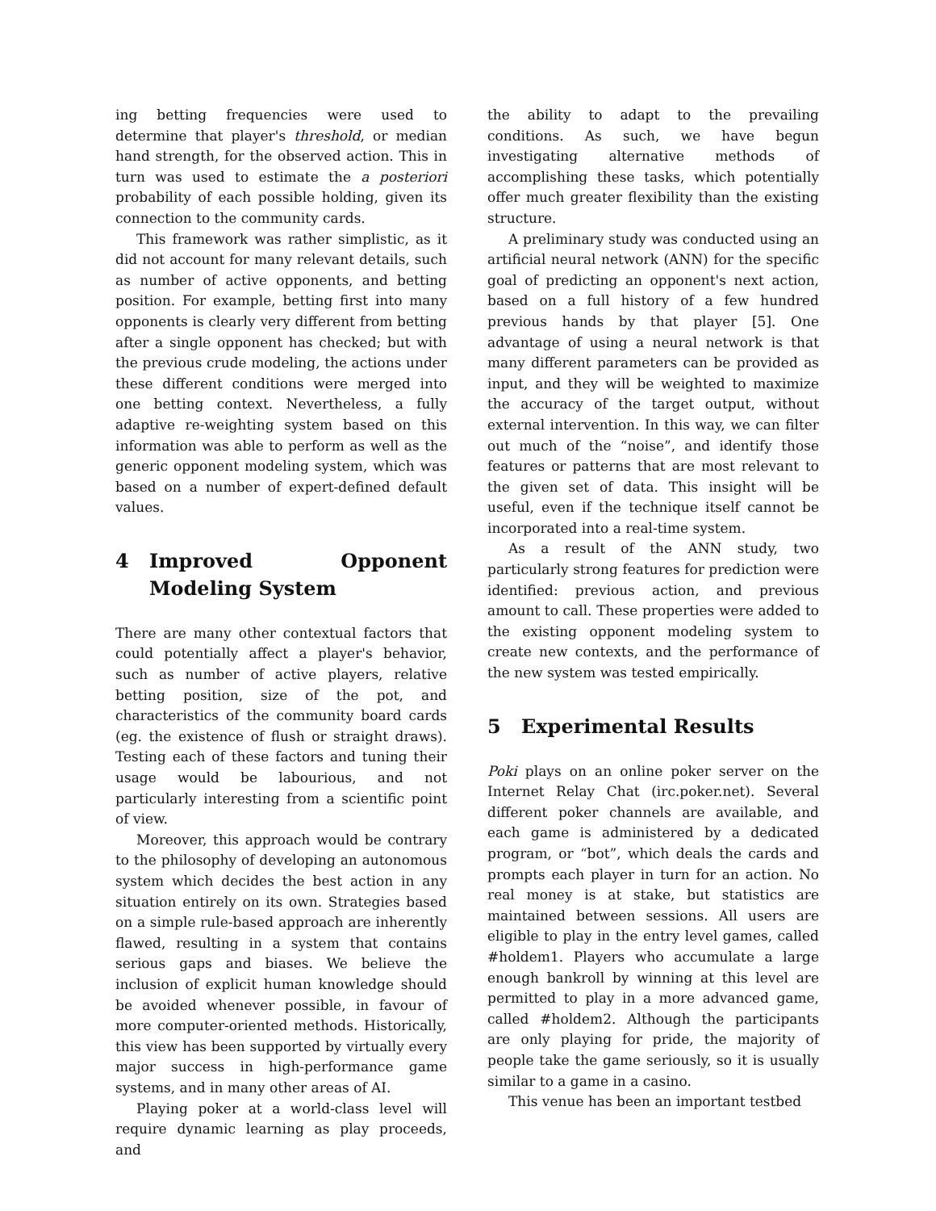ing betting frequencies were used to determine that player's threshold, or median hand strength, for the observed action. This in turn was used to estimate the a posteriori probability of each possible holding, given its connection to the community cards.
This framework was rather simplistic, as it did not account for many relevant details, such as number of active opponents, and betting position. For example, betting first into many opponents is clearly very different from betting after a single opponent has checked; but with the previous crude modeling, the actions under these different conditions were merged into one betting context. Nevertheless, a fully adaptive re-weighting system based on this information was able to perform as well as the generic opponent modeling system, which was based on a number of expert-defined default values.
4 Improved Opponent Modeling System
There are many other contextual factors that could potentially affect a player's behavior, such as number of active players, relative betting position, size of the pot, and characteristics of the community board cards (eg. the existence of flush or straight draws). Testing each of these factors and tuning their usage would be labourious, and not particularly interesting from a scientific point of view.
Moreover, this approach would be contrary to the philosophy of developing an autonomous system which decides the best action in any situation entirely on its own. Strategies based on a simple rule-based approach are inherently flawed, resulting in a system that contains serious gaps and biases. We believe the inclusion of explicit human knowledge should be avoided whenever possible, in favour of more computer-oriented methods. Historically, this view has been supported by virtually every major success in high-performance game systems, and in many other areas of AI.
Playing poker at a world-class level will require dynamic learning as play proceeds, and
the ability to adapt to the prevailing conditions. As such, we have begun investigating alternative methods of accomplishing these tasks, which potentially offer much greater flexibility than the existing structure.
A preliminary study was conducted using an artificial neural network (ANN) for the specific goal of predicting an opponent's next action, based on a full history of a few hundred previous hands by that player [5]. One advantage of using a neural network is that many different parameters can be provided as input, and they will be weighted to maximize the accuracy of the target output, without external intervention. In this way, we can filter out much of the “noise”, and identify those features or patterns that are most relevant to the given set of data. This insight will be useful, even if the technique itself cannot be incorporated into a real-time system.
As a result of the ANN study, two particularly strong features for prediction were identified: previous action, and previous amount to call. These properties were added to the existing opponent modeling system to create new contexts, and the performance of the new system was tested empirically.
5 Experimental Results
Poki plays on an online poker server on the Internet Relay Chat (irc.poker.net). Several different poker channels are available, and each game is administered by a dedicated program, or “bot”, which deals the cards and prompts each player in turn for an action. No real money is at stake, but statistics are maintained between sessions. All users are eligible to play in the entry level games, called #holdem1. Players who accumulate a large enough bankroll by winning at this level are permitted to play in a more advanced game, called #holdem2. Although the participants are only playing for pride, the majority of people take the game seriously, so it is usually similar to a game in a casino.
This venue has been an important testbed